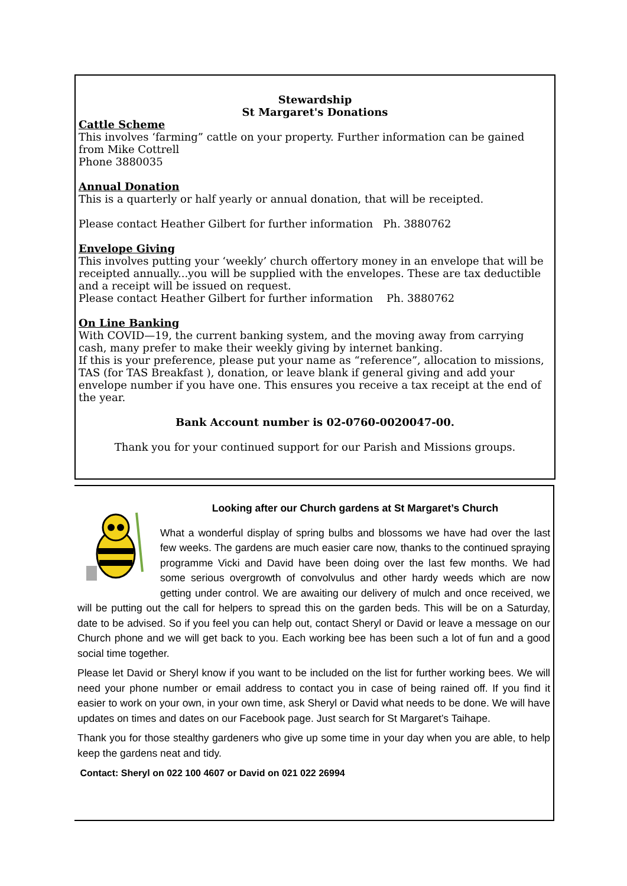Stewardship
St Margaret's Donations
Cattle Scheme
This involves ‘farming” cattle on your property. Further information can be gained from Mike Cottrell
Phone 3880035
Annual Donation
This is a quarterly or half yearly or annual donation, that will be receipted.
Please contact Heather Gilbert for further information Ph. 3880762
Envelope Giving
This involves putting your ‘weekly’ church offertory money in an envelope that will be receipted annually...you will be supplied with the envelopes. These are tax deductible and a receipt will be issued on request.
Please contact Heather Gilbert for further information Ph. 3880762
On Line Banking
With COVID—19, the current banking system, and the moving away from carrying cash, many prefer to make their weekly giving by internet banking.
If this is your preference, please put your name as “reference”, allocation to missions, TAS (for TAS Breakfast ), donation, or leave blank if general giving and add your envelope number if you have one. This ensures you receive a tax receipt at the end of the year.
Bank Account number is 02-0760-0020047-00.
Thank you for your continued support for our Parish and Missions groups.
Looking after our Church gardens at St Margaret’s Church
What a wonderful display of spring bulbs and blossoms we have had over the last few weeks. The gardens are much easier care now, thanks to the continued spraying programme Vicki and David have been doing over the last few months. We had some serious overgrowth of convolvulus and other hardy weeds which are now getting under control. We are awaiting our delivery of mulch and once received, we will be putting out the call for helpers to spread this on the garden beds. This will be on a Saturday, date to be advised. So if you feel you can help out, contact Sheryl or David or leave a message on our Church phone and we will get back to you. Each working bee has been such a lot of fun and a good social time together.
Please let David or Sheryl know if you want to be included on the list for further working bees. We will need your phone number or email address to contact you in case of being rained off. If you find it easier to work on your own, in your own time, ask Sheryl or David what needs to be done. We will have updates on times and dates on our Facebook page. Just search for St Margaret’s Taihape.
Thank you for those stealthy gardeners who give up some time in your day when you are able, to help keep the gardens neat and tidy.
Contact: Sheryl on 022 100 4607 or David on 021 022 26994